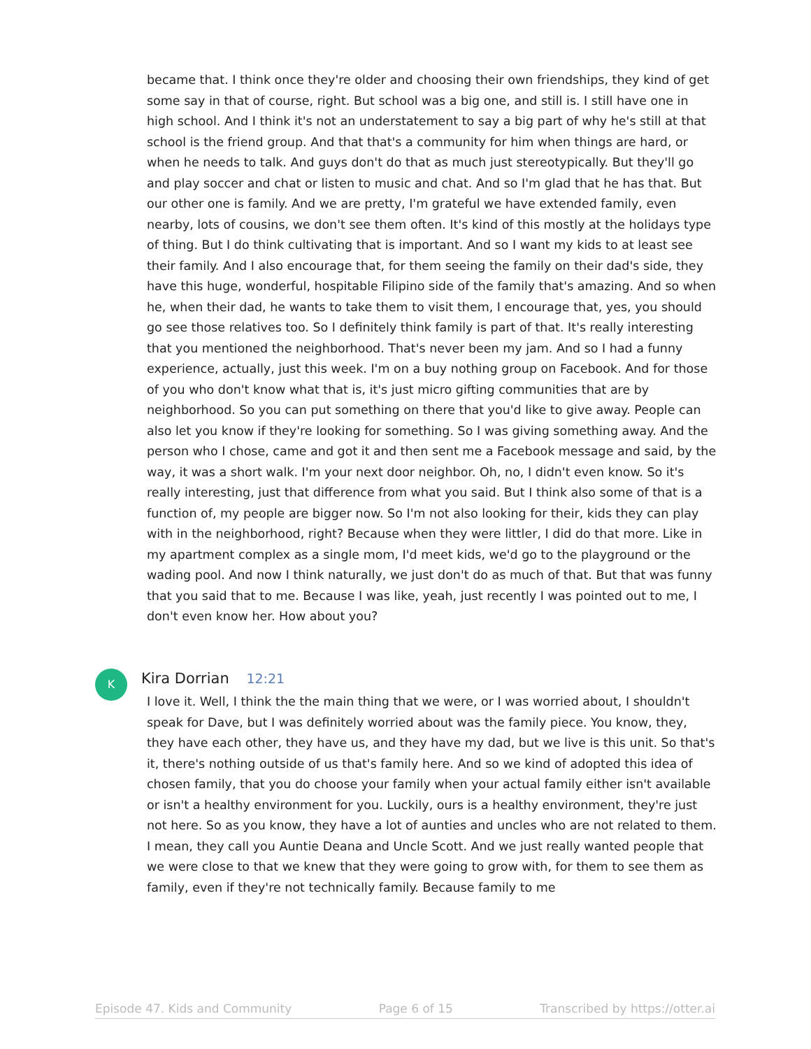became that. I think once they're older and choosing their own friendships, they kind of get some say in that of course, right. But school was a big one, and still is. I still have one in high school. And I think it's not an understatement to say a big part of why he's still at that school is the friend group. And that that's a community for him when things are hard, or when he needs to talk. And guys don't do that as much just stereotypically. But they'll go and play soccer and chat or listen to music and chat. And so I'm glad that he has that. But our other one is family. And we are pretty, I'm grateful we have extended family, even nearby, lots of cousins, we don't see them often. It's kind of this mostly at the holidays type of thing. But I do think cultivating that is important. And so I want my kids to at least see their family. And I also encourage that, for them seeing the family on their dad's side, they have this huge, wonderful, hospitable Filipino side of the family that's amazing. And so when he, when their dad, he wants to take them to visit them, I encourage that, yes, you should go see those relatives too. So I definitely think family is part of that. It's really interesting that you mentioned the neighborhood. That's never been my jam. And so I had a funny experience, actually, just this week. I'm on a buy nothing group on Facebook. And for those of you who don't know what that is, it's just micro gifting communities that are by neighborhood. So you can put something on there that you'd like to give away. People can also let you know if they're looking for something. So I was giving something away. And the person who I chose, came and got it and then sent me a Facebook message and said, by the way, it was a short walk. I'm your next door neighbor. Oh, no, I didn't even know. So it's really interesting, just that difference from what you said. But I think also some of that is a function of, my people are bigger now. So I'm not also looking for their, kids they can play with in the neighborhood, right? Because when they were littler, I did do that more. Like in my apartment complex as a single mom, I'd meet kids, we'd go to the playground or the wading pool. And now I think naturally, we just don't do as much of that. But that was funny that you said that to me. Because I was like, yeah, just recently I was pointed out to me, I don't even know her. How about you?
K Kira Dorrian 12:21
I love it. Well, I think the the main thing that we were, or I was worried about, I shouldn't speak for Dave, but I was definitely worried about was the family piece. You know, they, they have each other, they have us, and they have my dad, but we live is this unit. So that's it, there's nothing outside of us that's family here. And so we kind of adopted this idea of chosen family, that you do choose your family when your actual family either isn't available or isn't a healthy environment for you. Luckily, ours is a healthy environment, they're just not here. So as you know, they have a lot of aunties and uncles who are not related to them. I mean, they call you Auntie Deana and Uncle Scott. And we just really wanted people that we were close to that we knew that they were going to grow with, for them to see them as family, even if they're not technically family. Because family to me
Episode 47. Kids and Community Page 6 of 15 Transcribed by https://otter.ai